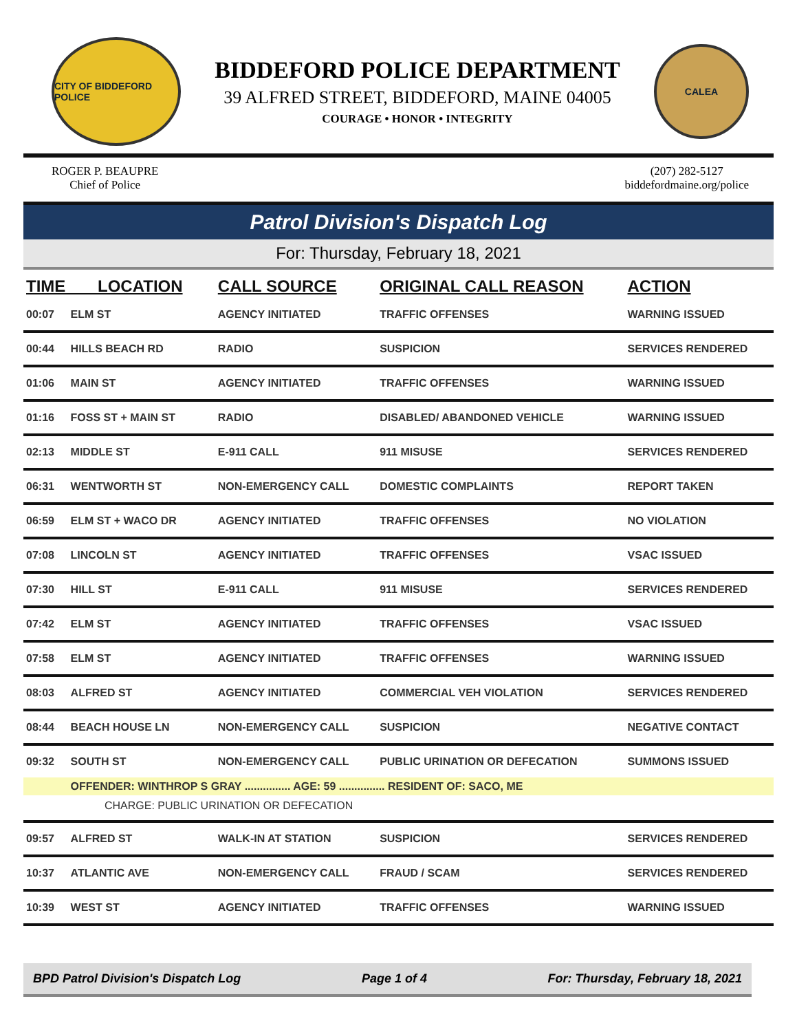CITY OF BIDDEFORD POLICE
BIDDEFORD POLICE DEPARTMENT
39 ALFRED STREET, BIDDEFORD, MAINE 04005
COURAGE • HONOR • INTEGRITY
CALEA
ROGER P. BEAUPRE
Chief of Police
(207) 282-5127
biddefordmaine.org/police
Patrol Division's Dispatch Log
For: Thursday, February 18, 2021
| TIME LOCATION | | CALL SOURCE | ORIGINAL CALL REASON | ACTION |
| --- | --- | --- | --- | --- |
| 00:07 | ELM ST | AGENCY INITIATED | TRAFFIC OFFENSES | WARNING ISSUED |
| 00:44 | HILLS BEACH RD | RADIO | SUSPICION | SERVICES RENDERED |
| 01:06 | MAIN ST | AGENCY INITIATED | TRAFFIC OFFENSES | WARNING ISSUED |
| 01:16 | FOSS ST + MAIN ST | RADIO | DISABLED/ ABANDONED VEHICLE | WARNING ISSUED |
| 02:13 | MIDDLE ST | E-911 CALL | 911 MISUSE | SERVICES RENDERED |
| 06:31 | WENTWORTH ST | NON-EMERGENCY CALL | DOMESTIC COMPLAINTS | REPORT TAKEN |
| 06:59 | ELM ST + WACO DR | AGENCY INITIATED | TRAFFIC OFFENSES | NO VIOLATION |
| 07:08 | LINCOLN ST | AGENCY INITIATED | TRAFFIC OFFENSES | VSAC ISSUED |
| 07:30 | HILL ST | E-911 CALL | 911 MISUSE | SERVICES RENDERED |
| 07:42 | ELM ST | AGENCY INITIATED | TRAFFIC OFFENSES | VSAC ISSUED |
| 07:58 | ELM ST | AGENCY INITIATED | TRAFFIC OFFENSES | WARNING ISSUED |
| 08:03 | ALFRED ST | AGENCY INITIATED | COMMERCIAL VEH VIOLATION | SERVICES RENDERED |
| 08:44 | BEACH HOUSE LN | NON-EMERGENCY CALL | SUSPICION | NEGATIVE CONTACT |
| 09:32 | SOUTH ST | NON-EMERGENCY CALL | PUBLIC URINATION OR DEFECATION | SUMMONS ISSUED |
| | OFFENDER: WINTHROP S GRAY ............... AGE: 59 ............... RESIDENT OF: SACO, ME | | | |
| CHARGE: PUBLIC URINATION OR DEFECATION | | | | |
| 09:57 | ALFRED ST | WALK-IN AT STATION | SUSPICION | SERVICES RENDERED |
| 10:37 | ATLANTIC AVE | NON-EMERGENCY CALL | FRAUD / SCAM | SERVICES RENDERED |
| 10:39 | WEST ST | AGENCY INITIATED | TRAFFIC OFFENSES | WARNING ISSUED |
BPD Patrol Division's Dispatch Log Page 1 of 4 For: Thursday, February 18, 2021